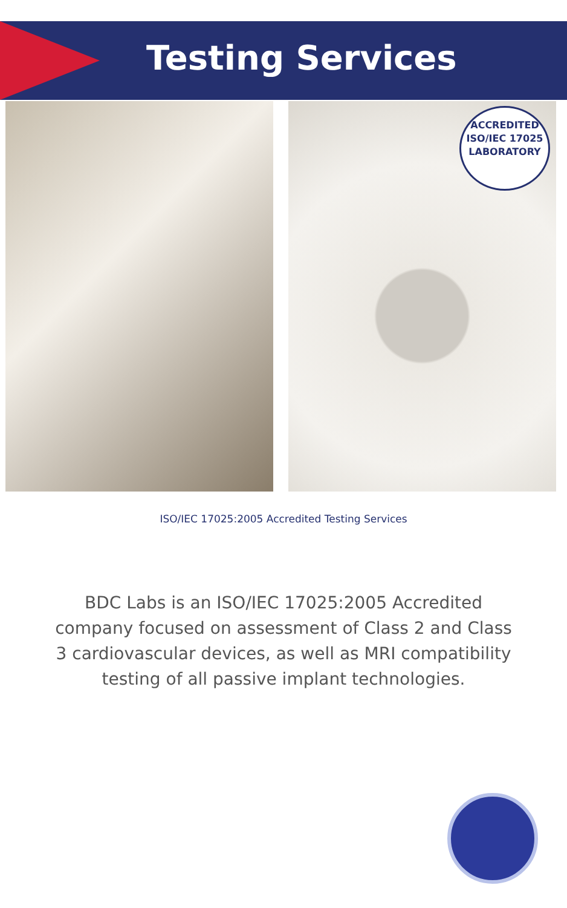Testing Services
ACCREDITED
ISO/IEC 17025
LABORATORY
ISO/IEC 17025:2005 Accredited Testing Services
BDC Labs is an ISO/IEC 17025:2005 Accredited company focused on assessment of Class 2 and Class 3 cardiovascular devices, as well as MRI compatibility testing of all passive implant technologies.